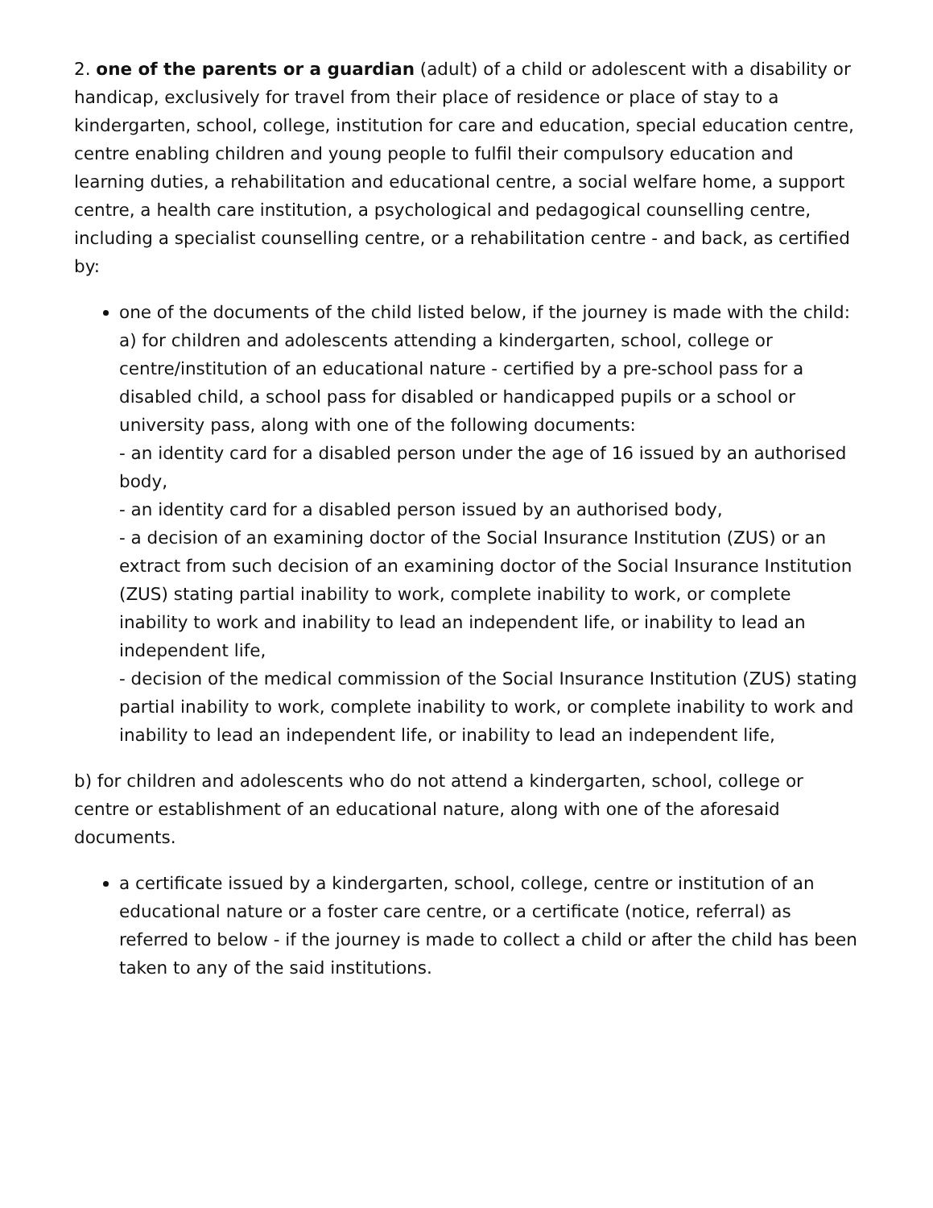2. one of the parents or a guardian (adult) of a child or adolescent with a disability or handicap, exclusively for travel from their place of residence or place of stay to a kindergarten, school, college, institution for care and education, special education centre, centre enabling children and young people to fulfil their compulsory education and learning duties, a rehabilitation and educational centre, a social welfare home, a support centre, a health care institution, a psychological and pedagogical counselling centre, including a specialist counselling centre, or a rehabilitation centre - and back, as certified by:
one of the documents of the child listed below, if the journey is made with the child:
a) for children and adolescents attending a kindergarten, school, college or centre/institution of an educational nature - certified by a pre-school pass for a disabled child, a school pass for disabled or handicapped pupils or a school or university pass, along with one of the following documents:
- an identity card for a disabled person under the age of 16 issued by an authorised body,
- an identity card for a disabled person issued by an authorised body,
- a decision of an examining doctor of the Social Insurance Institution (ZUS) or an extract from such decision of an examining doctor of the Social Insurance Institution (ZUS) stating partial inability to work, complete inability to work, or complete inability to work and inability to lead an independent life, or inability to lead an independent life,
- decision of the medical commission of the Social Insurance Institution (ZUS) stating partial inability to work, complete inability to work, or complete inability to work and inability to lead an independent life, or inability to lead an independent life,
b) for children and adolescents who do not attend a kindergarten, school, college or centre or establishment of an educational nature, along with one of the aforesaid documents.
a certificate issued by a kindergarten, school, college, centre or institution of an educational nature or a foster care centre, or a certificate (notice, referral) as referred to below - if the journey is made to collect a child or after the child has been taken to any of the said institutions.